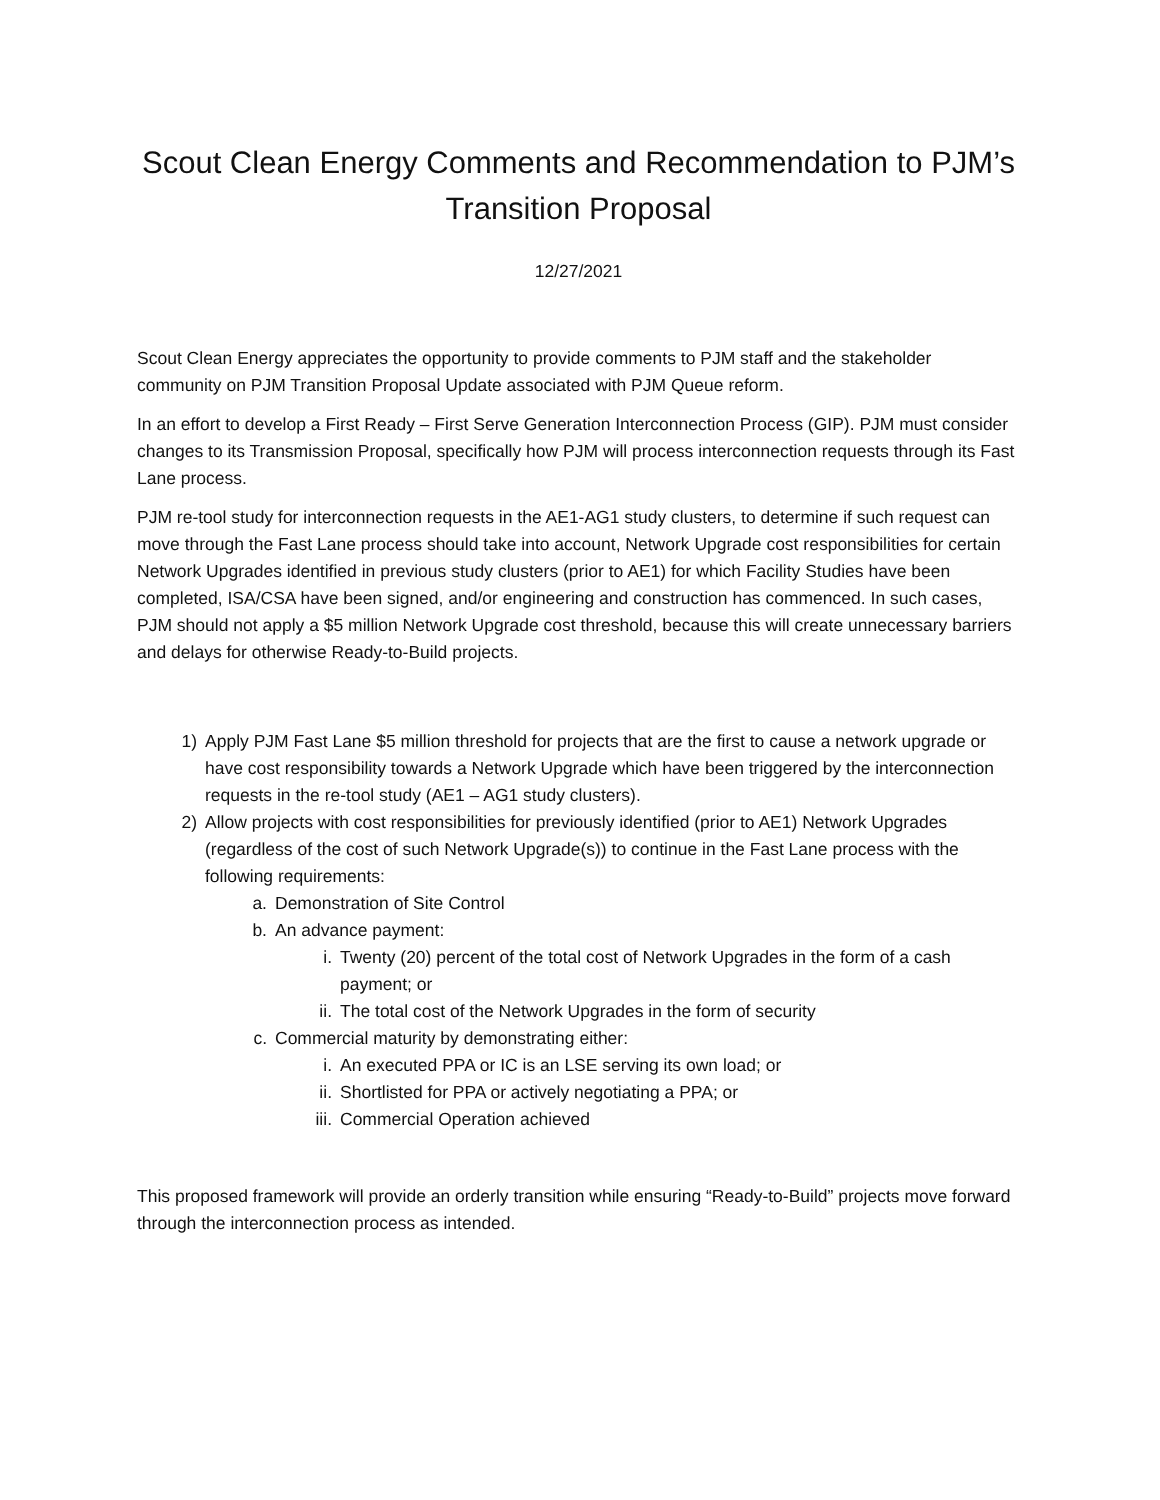Scout Clean Energy Comments and Recommendation to PJM’s
Transition Proposal
12/27/2021
Scout Clean Energy appreciates the opportunity to provide comments to PJM staff and the stakeholder community on PJM Transition Proposal Update associated with PJM Queue reform.
In an effort to develop a First Ready – First Serve Generation Interconnection Process (GIP). PJM must consider changes to its Transmission Proposal, specifically how PJM will process interconnection requests through its Fast Lane process.
PJM re-tool study for interconnection requests in the AE1-AG1 study clusters, to determine if such request can move through the Fast Lane process should take into account, Network Upgrade cost responsibilities for certain Network Upgrades identified in previous study clusters (prior to AE1) for which Facility Studies have been completed, ISA/CSA have been signed, and/or engineering and construction has commenced. In such cases, PJM should not apply a $5 million Network Upgrade cost threshold, because this will create unnecessary barriers and delays for otherwise Ready-to-Build projects.
1) Apply PJM Fast Lane $5 million threshold for projects that are the first to cause a network upgrade or have cost responsibility towards a Network Upgrade which have been triggered by the interconnection requests in the re-tool study (AE1 – AG1 study clusters).
2) Allow projects with cost responsibilities for previously identified (prior to AE1) Network Upgrades (regardless of the cost of such Network Upgrade(s)) to continue in the Fast Lane process with the following requirements:
a. Demonstration of Site Control
b. An advance payment:
i. Twenty (20) percent of the total cost of Network Upgrades in the form of a cash payment; or
ii. The total cost of the Network Upgrades in the form of security
c. Commercial maturity by demonstrating either:
i. An executed PPA or IC is an LSE serving its own load; or
ii. Shortlisted for PPA or actively negotiating a PPA; or
iii. Commercial Operation achieved
This proposed framework will provide an orderly transition while ensuring “Ready-to-Build” projects move forward through the interconnection process as intended.